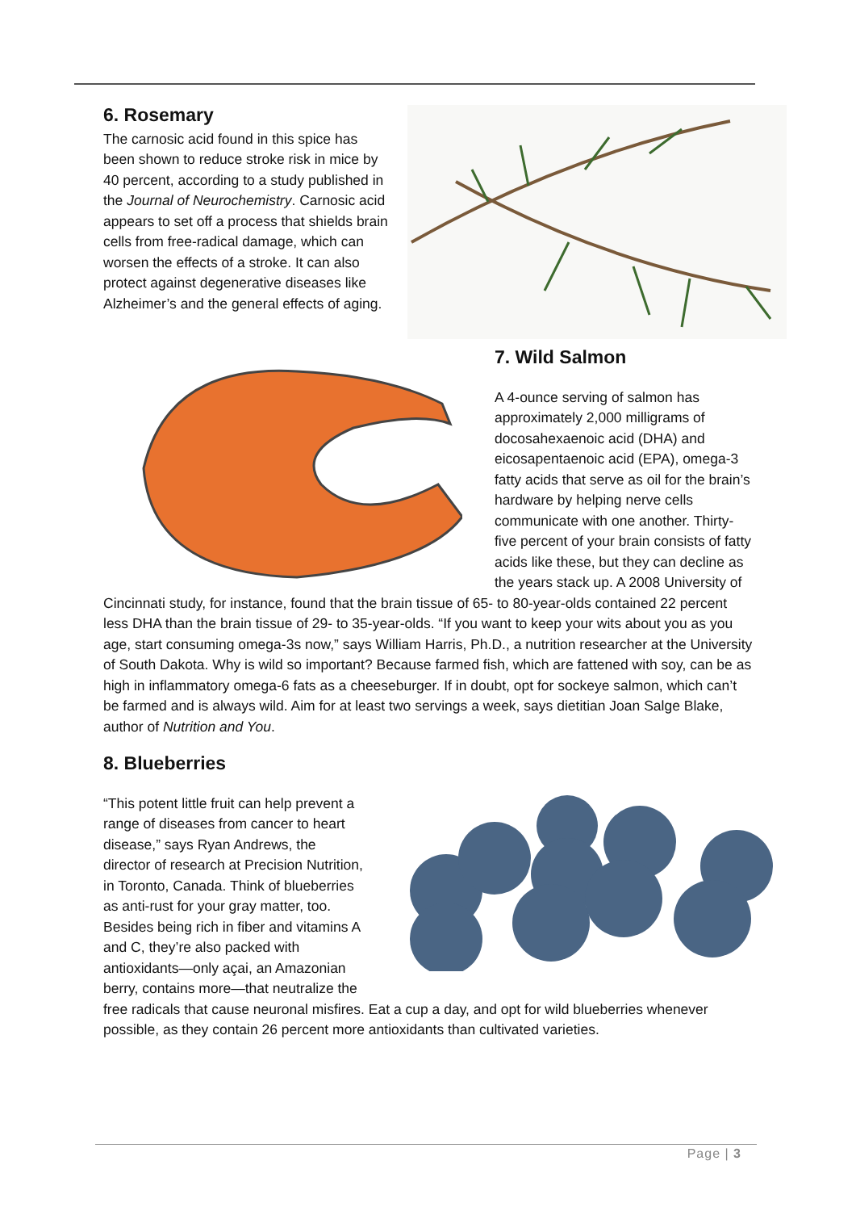6. Rosemary
The carnosic acid found in this spice has been shown to reduce stroke risk in mice by 40 percent, according to a study published in the Journal of Neurochemistry. Carnosic acid appears to set off a process that shields brain cells from free-radical damage, which can worsen the effects of a stroke. It can also protect against degenerative diseases like Alzheimer’s and the general effects of aging.
7. Wild Salmon
A 4-ounce serving of salmon has approximately 2,000 milligrams of docosahexaenoic acid (DHA) and eicosapentaenoic acid (EPA), omega-3 fatty acids that serve as oil for the brain’s hardware by helping nerve cells communicate with one another. Thirty-five percent of your brain consists of fatty acids like these, but they can decline as the years stack up. A 2008 University of Cincinnati study, for instance, found that the brain tissue of 65- to 80-year-olds contained 22 percent less DHA than the brain tissue of 29- to 35-year-olds. “If you want to keep your wits about you as you age, start consuming omega-3s now,” says William Harris, Ph.D., a nutrition researcher at the University of South Dakota. Why is wild so important? Because farmed fish, which are fattened with soy, can be as high in inflammatory omega-6 fats as a cheeseburger. If in doubt, opt for sockeye salmon, which can’t be farmed and is always wild. Aim for at least two servings a week, says dietitian Joan Salge Blake, author of Nutrition and You.
8. Blueberries
“This potent little fruit can help prevent a range of diseases from cancer to heart disease,” says Ryan Andrews, the director of research at Precision Nutrition, in Toronto, Canada. Think of blueberries as anti-rust for your gray matter, too. Besides being rich in fiber and vitamins A and C, they’re also packed with antioxidants—only açai, an Amazonian berry, contains more—that neutralize the free radicals that cause neuronal misfires. Eat a cup a day, and opt for wild blueberries whenever possible, as they contain 26 percent more antioxidants than cultivated varieties.
Page | 3